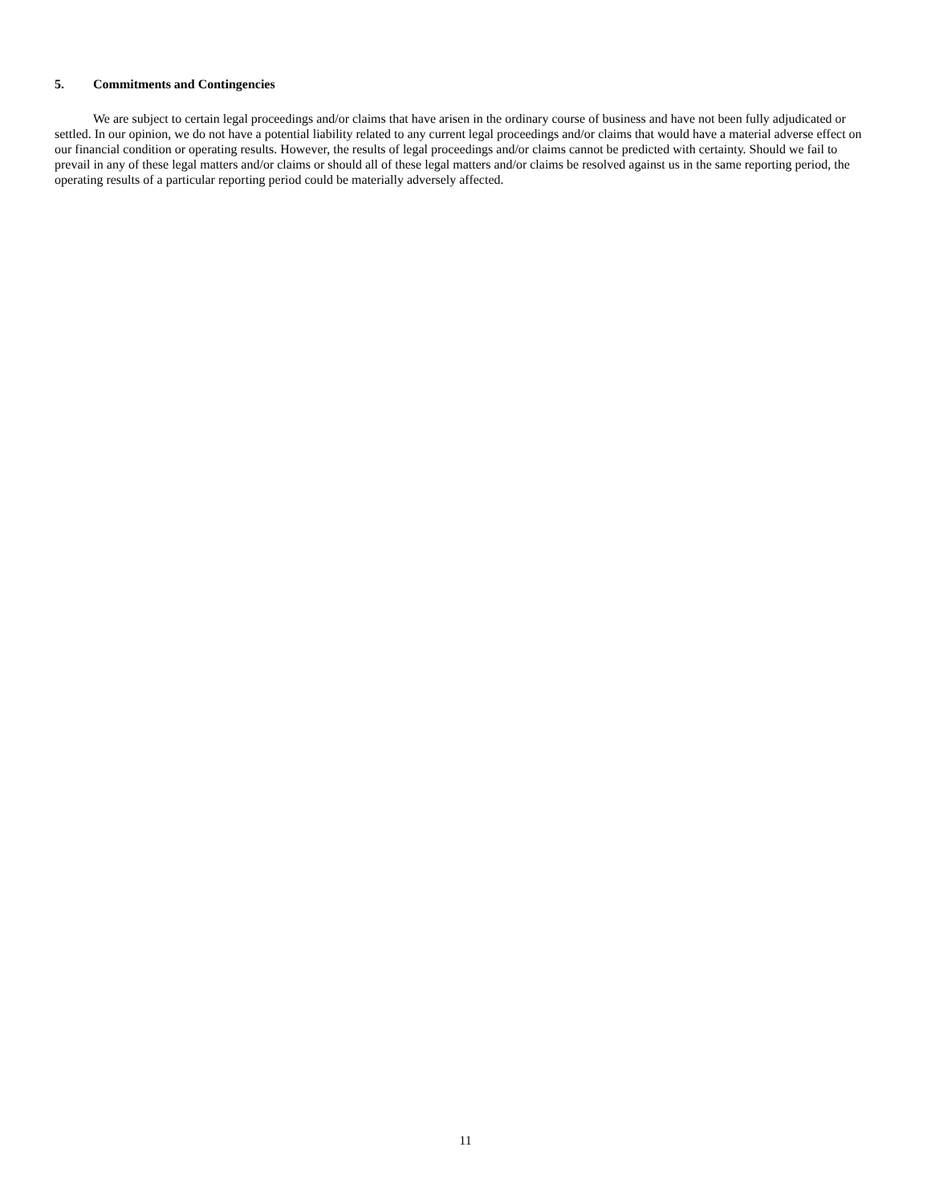5. Commitments and Contingencies
We are subject to certain legal proceedings and/or claims that have arisen in the ordinary course of business and have not been fully adjudicated or settled. In our opinion, we do not have a potential liability related to any current legal proceedings and/or claims that would have a material adverse effect on our financial condition or operating results. However, the results of legal proceedings and/or claims cannot be predicted with certainty. Should we fail to prevail in any of these legal matters and/or claims or should all of these legal matters and/or claims be resolved against us in the same reporting period, the operating results of a particular reporting period could be materially adversely affected.
11